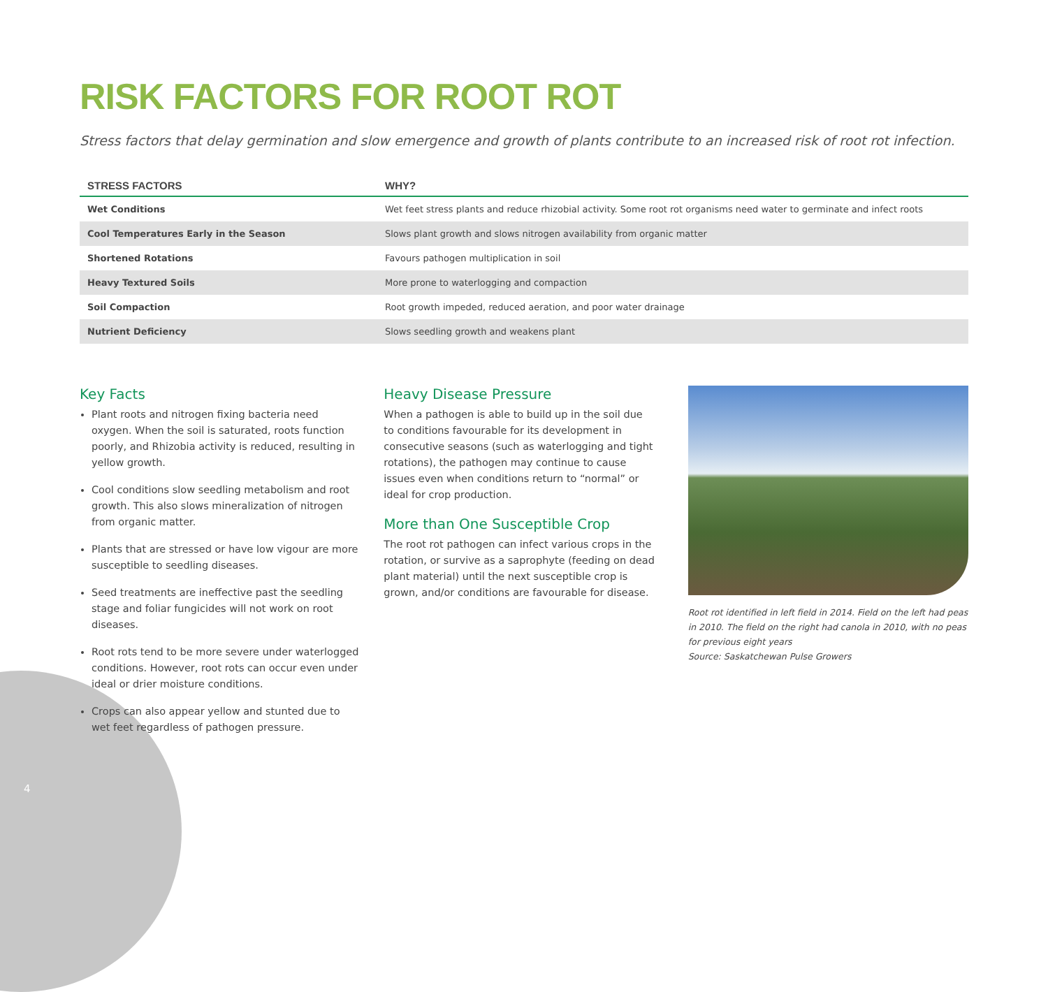RISK FACTORS FOR ROOT ROT
Stress factors that delay germination and slow emergence and growth of plants contribute to an increased risk of root rot infection.
| STRESS FACTORS | WHY? |
| --- | --- |
| Wet Conditions | Wet feet stress plants and reduce rhizobial activity. Some root rot organisms need water to germinate and infect roots |
| Cool Temperatures Early in the Season | Slows plant growth and slows nitrogen availability from organic matter |
| Shortened Rotations | Favours pathogen multiplication in soil |
| Heavy Textured Soils | More prone to waterlogging and compaction |
| Soil Compaction | Root growth impeded, reduced aeration, and poor water drainage |
| Nutrient Deficiency | Slows seedling growth and weakens plant |
Key Facts
Plant roots and nitrogen fixing bacteria need oxygen. When the soil is saturated, roots function poorly, and Rhizobia activity is reduced, resulting in yellow growth.
Cool conditions slow seedling metabolism and root growth. This also slows mineralization of nitrogen from organic matter.
Plants that are stressed or have low vigour are more susceptible to seedling diseases.
Seed treatments are ineffective past the seedling stage and foliar fungicides will not work on root diseases.
Root rots tend to be more severe under waterlogged conditions. However, root rots can occur even under ideal or drier moisture conditions.
Crops can also appear yellow and stunted due to wet feet regardless of pathogen pressure.
Heavy Disease Pressure
When a pathogen is able to build up in the soil due to conditions favourable for its development in consecutive seasons (such as waterlogging and tight rotations), the pathogen may continue to cause issues even when conditions return to “normal” or ideal for crop production.
More than One Susceptible Crop
The root rot pathogen can infect various crops in the rotation, or survive as a saprophyte (feeding on dead plant material) until the next susceptible crop is grown, and/or conditions are favourable for disease.
Root rot identified in left field in 2014. Field on the left had peas in 2010. The field on the right had canola in 2010, with no peas for previous eight years
Source: Saskatchewan Pulse Growers
4